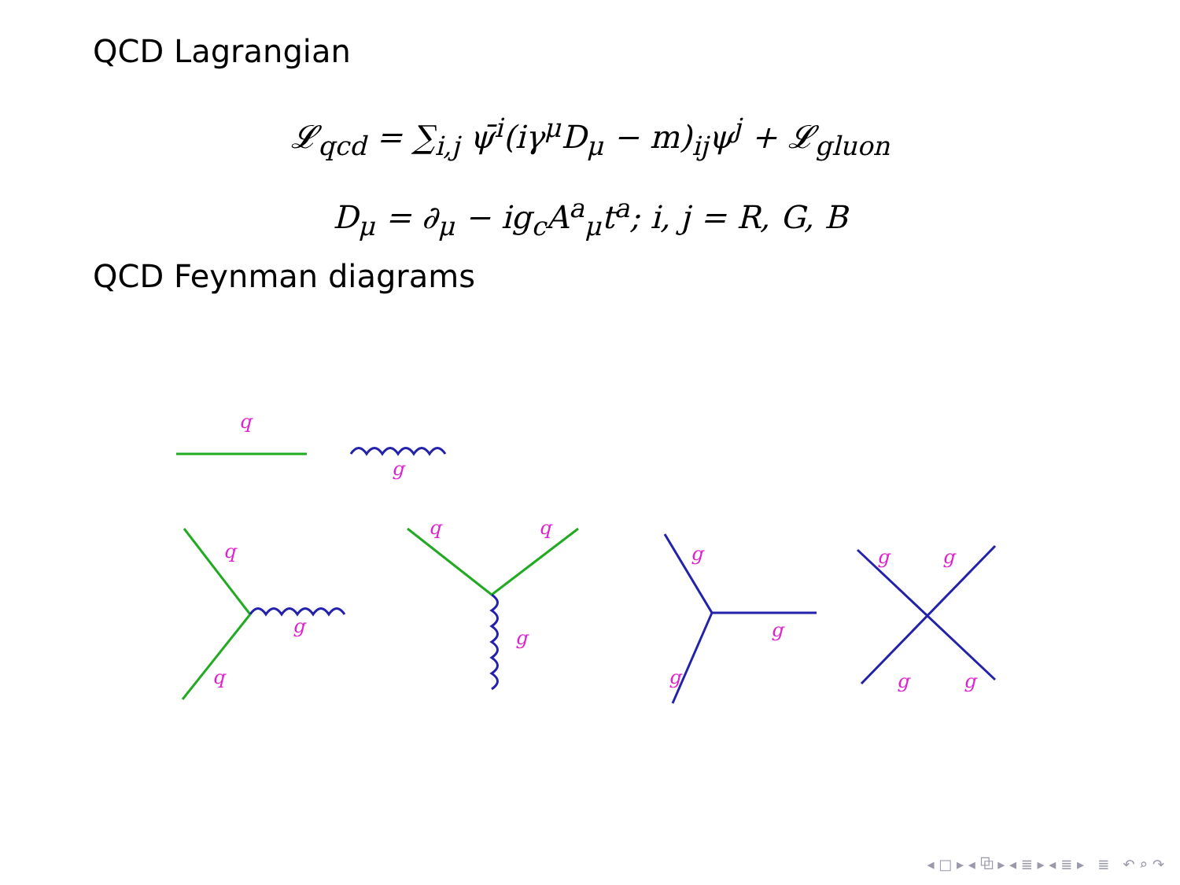QCD Lagrangian
𝓛<sub>qcd</sub> = ∑<sub>i,j</sub> ψ̄<sup>i</sup>(iγ<sup>μ</sup>D<sub>μ</sub> − m)<sub>ij</sub>ψ<sup>j</sup> + 𝓛<sub>gluon</sub>
D<sub>μ</sub> = ∂<sub>μ</sub> − ig<sub>c</sub>A<sup>a</sup><sub>μ</sub>t<sup>a</sup>; i, j = R, G, B
QCD Feynman diagrams
q
g
q
q
g
q
q
g
g
g
g
g
g
g
g
◂ □ ▸ ◂ ⧉ ▸ ◂ ≣ ▸ ◂ ≣ ▸ ≣ ↶ ⌕ ↷